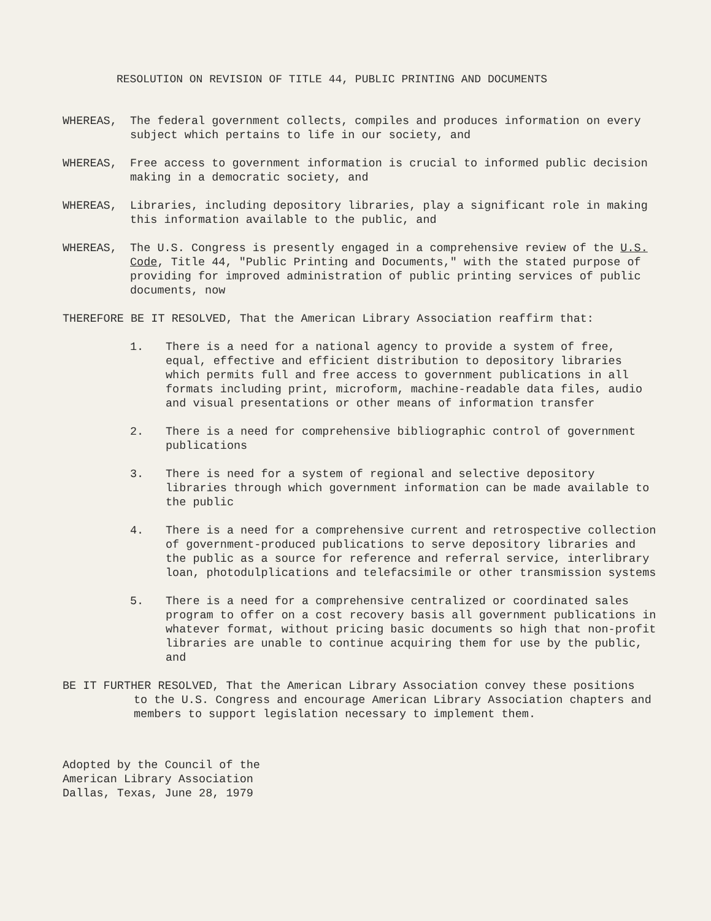RESOLUTION ON REVISION OF TITLE 44, PUBLIC PRINTING AND DOCUMENTS
WHEREAS, The federal government collects, compiles and produces information on every subject which pertains to life in our society, and
WHEREAS, Free access to government information is crucial to informed public decision making in a democratic society, and
WHEREAS, Libraries, including depository libraries, play a significant role in making this information available to the public, and
WHEREAS, The U.S. Congress is presently engaged in a comprehensive review of the U.S. Code, Title 44, "Public Printing and Documents," with the stated purpose of providing for improved administration of public printing services of public documents, now
THEREFORE BE IT RESOLVED, That the American Library Association reaffirm that:
1. There is a need for a national agency to provide a system of free, equal, effective and efficient distribution to depository libraries which permits full and free access to government publications in all formats including print, microform, machine-readable data files, audio and visual presentations or other means of information transfer
2. There is a need for comprehensive bibliographic control of government publications
3. There is need for a system of regional and selective depository libraries through which government information can be made available to the public
4. There is a need for a comprehensive current and retrospective collection of government-produced publications to serve depository libraries and the public as a source for reference and referral service, interlibrary loan, photodulplications and telefacsimile or other transmission systems
5. There is a need for a comprehensive centralized or coordinated sales program to offer on a cost recovery basis all government publications in whatever format, without pricing basic documents so high that non-profit libraries are unable to continue acquiring them for use by the public, and
BE IT FURTHER RESOLVED, That the American Library Association convey these positions
to the U.S. Congress and encourage American Library Association chapters and members to support legislation necessary to implement them.
Adopted by the Council of the
American Library Association
Dallas, Texas, June 28, 1979